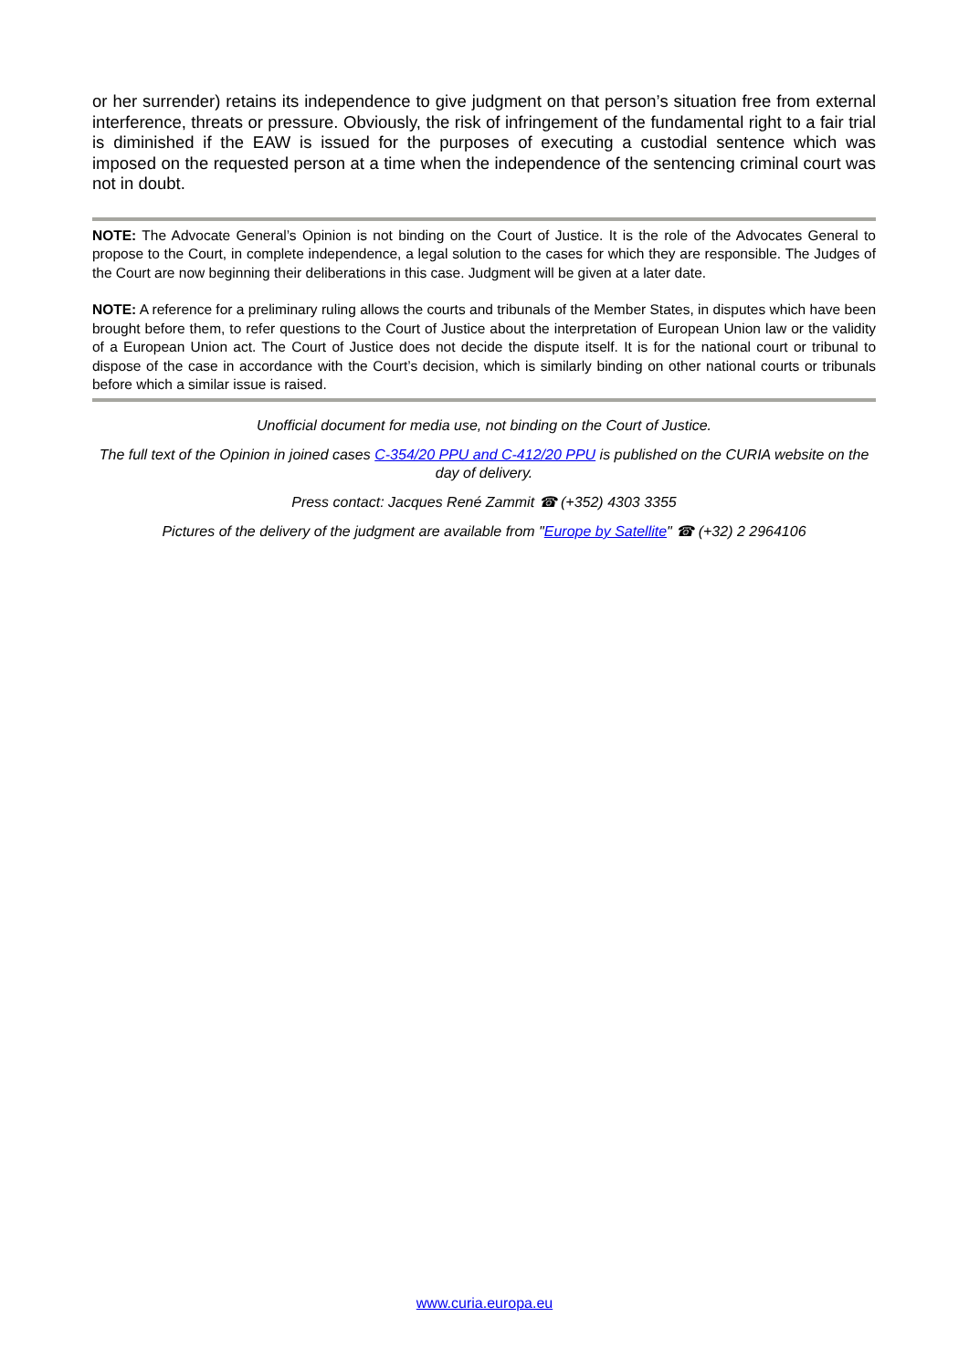or her surrender) retains its independence to give judgment on that person’s situation free from external interference, threats or pressure. Obviously, the risk of infringement of the fundamental right to a fair trial is diminished if the EAW is issued for the purposes of executing a custodial sentence which was imposed on the requested person at a time when the independence of the sentencing criminal court was not in doubt.
NOTE: The Advocate General’s Opinion is not binding on the Court of Justice. It is the role of the Advocates General to propose to the Court, in complete independence, a legal solution to the cases for which they are responsible. The Judges of the Court are now beginning their deliberations in this case. Judgment will be given at a later date.
NOTE: A reference for a preliminary ruling allows the courts and tribunals of the Member States, in disputes which have been brought before them, to refer questions to the Court of Justice about the interpretation of European Union law or the validity of a European Union act. The Court of Justice does not decide the dispute itself. It is for the national court or tribunal to dispose of the case in accordance with the Court’s decision, which is similarly binding on other national courts or tribunals before which a similar issue is raised.
Unofficial document for media use, not binding on the Court of Justice.
The full text of the Opinion in joined cases C-354/20 PPU and C-412/20 PPU is published on the CURIA website on the day of delivery.
Press contact: Jacques René Zammit ☎ (+352) 4303 3355
Pictures of the delivery of the judgment are available from "Europe by Satellite" ☎ (+32) 2 2964106
www.curia.europa.eu